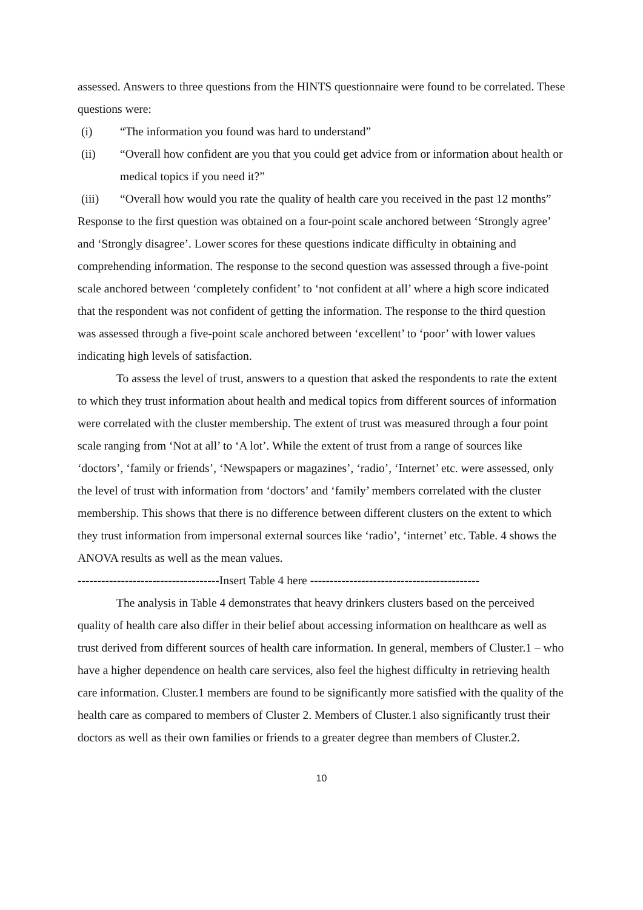assessed. Answers to three questions from the HINTS questionnaire were found to be correlated. These questions were:
(i) “The information you found was hard to understand”
(ii) “Overall how confident are you that you could get advice from or information about health or medical topics if you need it?”
(iii) “Overall how would you rate the quality of health care you received in the past 12 months”
Response to the first question was obtained on a four-point scale anchored between ‘Strongly agree’ and ‘Strongly disagree’. Lower scores for these questions indicate difficulty in obtaining and comprehending information. The response to the second question was assessed through a five-point scale anchored between ‘completely confident’ to ‘not confident at all’ where a high score indicated that the respondent was not confident of getting the information. The response to the third question was assessed through a five-point scale anchored between ‘excellent’ to ‘poor’ with lower values indicating high levels of satisfaction.
To assess the level of trust, answers to a question that asked the respondents to rate the extent to which they trust information about health and medical topics from different sources of information were correlated with the cluster membership. The extent of trust was measured through a four point scale ranging from ‘Not at all’ to ‘A lot’. While the extent of trust from a range of sources like ‘doctors’, ‘family or friends’, ‘Newspapers or magazines’, ‘radio’, ‘Internet’ etc. were assessed, only the level of trust with information from ‘doctors’ and ‘family’ members correlated with the cluster membership. This shows that there is no difference between different clusters on the extent to which they trust information from impersonal external sources like ‘radio’, ‘internet’ etc. Table. 4 shows the ANOVA results as well as the mean values.
------------------------------------Insert Table 4 here -------------------------------------------
The analysis in Table 4 demonstrates that heavy drinkers clusters based on the perceived quality of health care also differ in their belief about accessing information on healthcare as well as trust derived from different sources of health care information. In general, members of Cluster.1 – who have a higher dependence on health care services, also feel the highest difficulty in retrieving health care information. Cluster.1 members are found to be significantly more satisfied with the quality of the health care as compared to members of Cluster 2. Members of Cluster.1 also significantly trust their doctors as well as their own families or friends to a greater degree than members of Cluster.2.
10